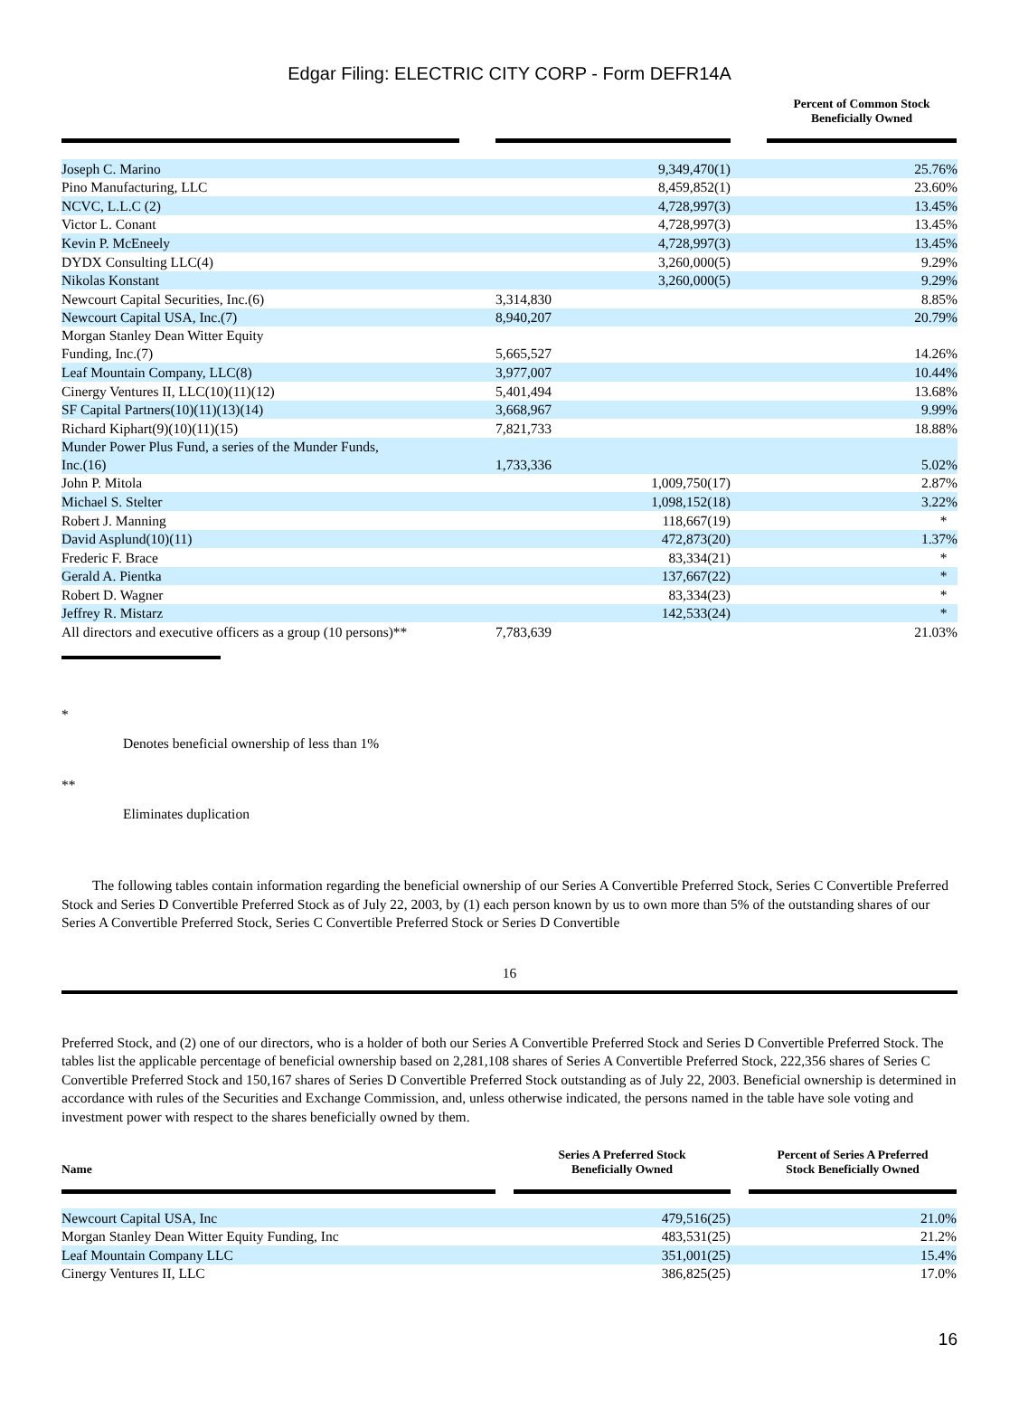Edgar Filing: ELECTRIC CITY CORP - Form DEFR14A
| | | | | Percent of Common Stock Beneficially Owned | |
| --- | --- | --- | --- | --- | --- |
| Joseph C. Marino | | 9,349,470(1) | | 25.76% | |
| Pino Manufacturing, LLC | | 8,459,852(1) | | 23.60% | |
| NCVC, L.L.C (2) | | 4,728,997(3) | | 13.45% | |
| Victor L. Conant | | 4,728,997(3) | | 13.45% | |
| Kevin P. McEneely | | 4,728,997(3) | | 13.45% | |
| DYDX Consulting LLC(4) | | 3,260,000(5) | | 9.29% | |
| Nikolas Konstant | | 3,260,000(5) | | 9.29% | |
| Newcourt Capital Securities, Inc.(6) | | 3,314,830 | | 8.85% | |
| Newcourt Capital USA, Inc.(7) | | 8,940,207 | | 20.79% | |
| Morgan Stanley Dean Witter Equity Funding, Inc.(7) | | 5,665,527 | | 14.26% | |
| Leaf Mountain Company, LLC(8) | | 3,977,007 | | 10.44% | |
| Cinergy Ventures II, LLC(10)(11)(12) | | 5,401,494 | | 13.68% | |
| SF Capital Partners(10)(11)(13)(14) | | 3,668,967 | | 9.99% | |
| Richard Kiphart(9)(10)(11)(15) | | 7,821,733 | | 18.88% | |
| Munder Power Plus Fund, a series of the Munder Funds, Inc.(16) | | 1,733,336 | | 5.02% | |
| John P. Mitola | | 1,009,750(17) | | 2.87% | |
| Michael S. Stelter | | 1,098,152(18) | | 3.22% | |
| Robert J. Manning | | 118,667(19) | | * | |
| David Asplund(10)(11) | | 472,873(20) | | 1.37% | |
| Frederic F. Brace | | 83,334(21) | | * | |
| Gerald A. Pientka | | 137,667(22) | | * | |
| Robert D. Wagner | | 83,334(23) | | * | |
| Jeffrey R. Mistarz | | 142,533(24) | | * | |
| All directors and executive officers as a group (10 persons)** | | 7,783,639 | | 21.03% | |
*
Denotes beneficial ownership of less than 1%
**
Eliminates duplication
The following tables contain information regarding the beneficial ownership of our Series A Convertible Preferred Stock, Series C Convertible Preferred Stock and Series D Convertible Preferred Stock as of July 22, 2003, by (1) each person known by us to own more than 5% of the outstanding shares of our Series A Convertible Preferred Stock, Series C Convertible Preferred Stock or Series D Convertible
16
Preferred Stock, and (2) one of our directors, who is a holder of both our Series A Convertible Preferred Stock and Series D Convertible Preferred Stock. The tables list the applicable percentage of beneficial ownership based on 2,281,108 shares of Series A Convertible Preferred Stock, 222,356 shares of Series C Convertible Preferred Stock and 150,167 shares of Series D Convertible Preferred Stock outstanding as of July 22, 2003. Beneficial ownership is determined in accordance with rules of the Securities and Exchange Commission, and, unless otherwise indicated, the persons named in the table have sole voting and investment power with respect to the shares beneficially owned by them.
| Name | | Series A Preferred Stock Beneficially Owned | | Percent of Series A Preferred Stock Beneficially Owned |
| --- | --- | --- | --- | --- |
| Newcourt Capital USA, Inc | | 479,516(25) | | 21.0% |
| Morgan Stanley Dean Witter Equity Funding, Inc | | 483,531(25) | | 21.2% |
| Leaf Mountain Company LLC | | 351,001(25) | | 15.4% |
| Cinergy Ventures II, LLC | | 386,825(25) | | 17.0% |
16